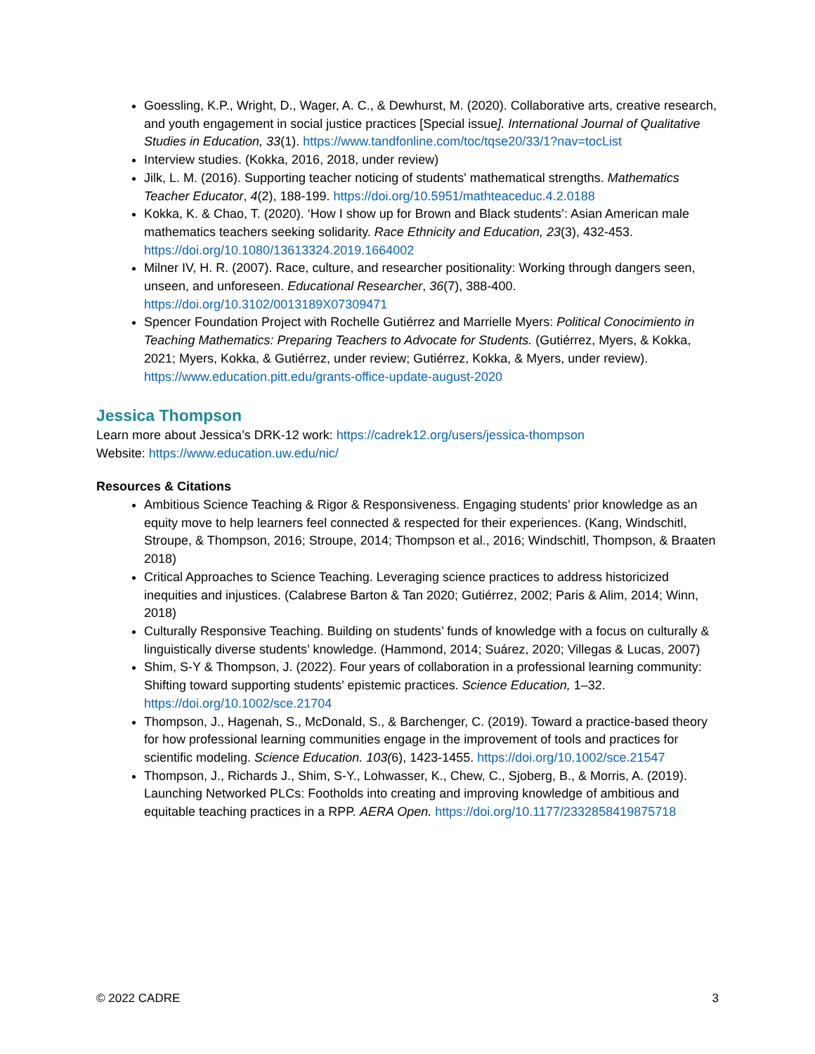Goessling, K.P., Wright, D., Wager, A. C., & Dewhurst, M. (2020). Collaborative arts, creative research, and youth engagement in social justice practices [Special issue]. International Journal of Qualitative Studies in Education, 33(1). https://www.tandfonline.com/toc/tqse20/33/1?nav=tocList
Interview studies. (Kokka, 2016, 2018, under review)
Jilk, L. M. (2016). Supporting teacher noticing of students' mathematical strengths. Mathematics Teacher Educator, 4(2), 188-199. https://doi.org/10.5951/mathteaceduc.4.2.0188
Kokka, K. & Chao, T. (2020). ‘How I show up for Brown and Black students’: Asian American male mathematics teachers seeking solidarity. Race Ethnicity and Education, 23(3), 432-453. https://doi.org/10.1080/13613324.2019.1664002
Milner IV, H. R. (2007). Race, culture, and researcher positionality: Working through dangers seen, unseen, and unforeseen. Educational Researcher, 36(7), 388-400. https://doi.org/10.3102/0013189X07309471
Spencer Foundation Project with Rochelle Gutiérrez and Marrielle Myers: Political Conocimiento in Teaching Mathematics: Preparing Teachers to Advocate for Students. (Gutiérrez, Myers, & Kokka, 2021; Myers, Kokka, & Gutiérrez, under review; Gutiérrez, Kokka, & Myers, under review). https://www.education.pitt.edu/grants-office-update-august-2020
Jessica Thompson
Learn more about Jessica’s DRK-12 work: https://cadrek12.org/users/jessica-thompson
Website: https://www.education.uw.edu/nic/
Resources & Citations
Ambitious Science Teaching & Rigor & Responsiveness. Engaging students’ prior knowledge as an equity move to help learners feel connected & respected for their experiences. (Kang, Windschitl, Stroupe, & Thompson, 2016; Stroupe, 2014; Thompson et al., 2016; Windschitl, Thompson, & Braaten 2018)
Critical Approaches to Science Teaching. Leveraging science practices to address historicized inequities and injustices. (Calabrese Barton & Tan 2020; Gutiérrez, 2002; Paris & Alim, 2014; Winn, 2018)
Culturally Responsive Teaching. Building on students’ funds of knowledge with a focus on culturally & linguistically diverse students’ knowledge. (Hammond, 2014; Suárez, 2020; Villegas & Lucas, 2007)
Shim, S-Y & Thompson, J. (2022). Four years of collaboration in a professional learning community: Shifting toward supporting students' epistemic practices. Science Education, 1–32. https://doi.org/10.1002/sce.21704
Thompson, J., Hagenah, S., McDonald, S., & Barchenger, C. (2019). Toward a practice-based theory for how professional learning communities engage in the improvement of tools and practices for scientific modeling. Science Education. 103(6), 1423-1455. https://doi.org/10.1002/sce.21547
Thompson, J., Richards J., Shim, S-Y., Lohwasser, K., Chew, C., Sjoberg, B., & Morris, A. (2019). Launching Networked PLCs: Footholds into creating and improving knowledge of ambitious and equitable teaching practices in a RPP. AERA Open. https://doi.org/10.1177/2332858419875718
© 2022 CADRE 3